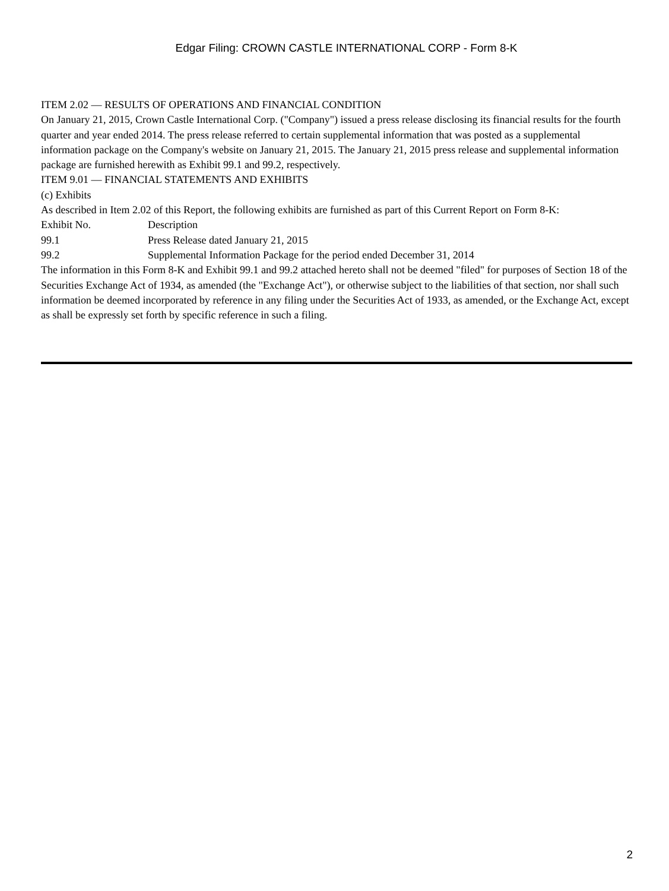Edgar Filing: CROWN CASTLE INTERNATIONAL CORP - Form 8-K
ITEM 2.02 — RESULTS OF OPERATIONS AND FINANCIAL CONDITION
On January 21, 2015, Crown Castle International Corp. ("Company") issued a press release disclosing its financial results for the fourth quarter and year ended 2014. The press release referred to certain supplemental information that was posted as a supplemental information package on the Company's website on January 21, 2015. The January 21, 2015 press release and supplemental information package are furnished herewith as Exhibit 99.1 and 99.2, respectively.
ITEM 9.01 — FINANCIAL STATEMENTS AND EXHIBITS
(c) Exhibits
As described in Item 2.02 of this Report, the following exhibits are furnished as part of this Current Report on Form 8-K:
| Exhibit No. | Description |
| 99.1 | Press Release dated January 21, 2015 |
| 99.2 | Supplemental Information Package for the period ended December 31, 2014 |
The information in this Form 8-K and Exhibit 99.1 and 99.2 attached hereto shall not be deemed "filed" for purposes of Section 18 of the Securities Exchange Act of 1934, as amended (the "Exchange Act"), or otherwise subject to the liabilities of that section, nor shall such information be deemed incorporated by reference in any filing under the Securities Act of 1933, as amended, or the Exchange Act, except as shall be expressly set forth by specific reference in such a filing.
2